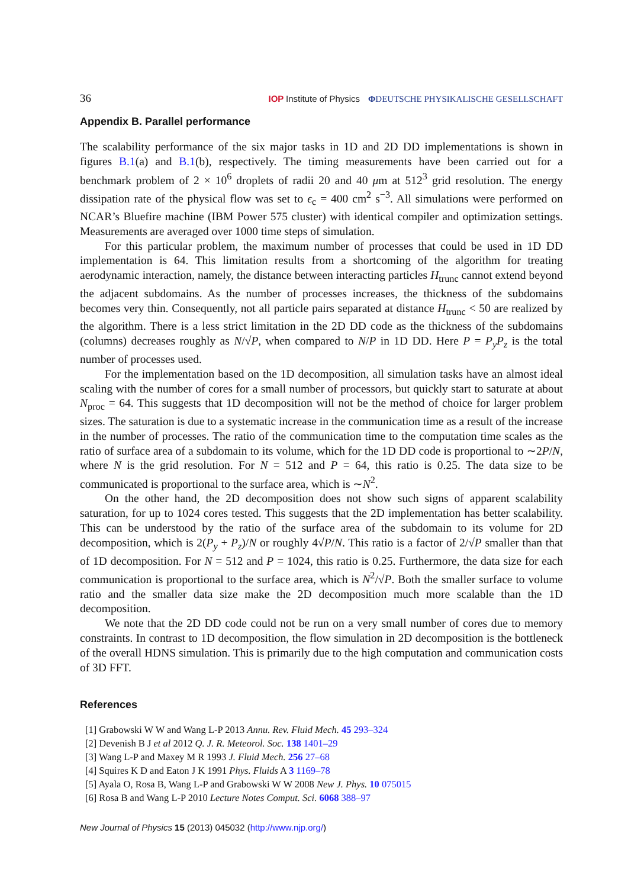36 IOP Institute of Physics ΦDEUTSCHE PHYSIKALISCHE GESELLSCHAFT
Appendix B. Parallel performance
The scalability performance of the six major tasks in 1D and 2D DD implementations is shown in figures B.1(a) and B.1(b), respectively. The timing measurements have been carried out for a benchmark problem of 2 × 10<sup>6</sup> droplets of radii 20 and 40 μm at 512<sup>3</sup> grid resolution. The energy dissipation rate of the physical flow was set to ϵ<sub>c</sub> = 400 cm<sup>2</sup> s<sup>−3</sup>. All simulations were performed on NCAR’s Bluefire machine (IBM Power 575 cluster) with identical compiler and optimization settings. Measurements are averaged over 1000 time steps of simulation.
For this particular problem, the maximum number of processes that could be used in 1D DD implementation is 64. This limitation results from a shortcoming of the algorithm for treating aerodynamic interaction, namely, the distance between interacting particles H<sub>trunc</sub> cannot extend beyond the adjacent subdomains. As the number of processes increases, the thickness of the subdomains becomes very thin. Consequently, not all particle pairs separated at distance H<sub>trunc</sub> < 50 are realized by the algorithm. There is a less strict limitation in the 2D DD code as the thickness of the subdomains (columns) decreases roughly as N/√P, when compared to N/P in 1D DD. Here P = P<sub>y</sub>P<sub>z</sub> is the total number of processes used.
For the implementation based on the 1D decomposition, all simulation tasks have an almost ideal scaling with the number of cores for a small number of processors, but quickly start to saturate at about N<sub>proc</sub> = 64. This suggests that 1D decomposition will not be the method of choice for larger problem sizes. The saturation is due to a systematic increase in the communication time as a result of the increase in the number of processes. The ratio of the communication time to the computation time scales as the ratio of surface area of a subdomain to its volume, which for the 1D DD code is proportional to ∼2P/N, where N is the grid resolution. For N = 512 and P = 64, this ratio is 0.25. The data size to be communicated is proportional to the surface area, which is ∼N<sup>2</sup>.
On the other hand, the 2D decomposition does not show such signs of apparent scalability saturation, for up to 1024 cores tested. This suggests that the 2D implementation has better scalability. This can be understood by the ratio of the surface area of the subdomain to its volume for 2D decomposition, which is 2(P<sub>y</sub> + P<sub>z</sub>)/N or roughly 4√P/N. This ratio is a factor of 2/√P smaller than that of 1D decomposition. For N = 512 and P = 1024, this ratio is 0.25. Furthermore, the data size for each communication is proportional to the surface area, which is N<sup>2</sup>/√P. Both the smaller surface to volume ratio and the smaller data size make the 2D decomposition much more scalable than the 1D decomposition.
We note that the 2D DD code could not be run on a very small number of cores due to memory constraints. In contrast to 1D decomposition, the flow simulation in 2D decomposition is the bottleneck of the overall HDNS simulation. This is primarily due to the high computation and communication costs of 3D FFT.
References
[1] Grabowski W W and Wang L-P 2013 Annu. Rev. Fluid Mech. 45 293–324
[2] Devenish B J et al 2012 Q. J. R. Meteorol. Soc. 138 1401–29
[3] Wang L-P and Maxey M R 1993 J. Fluid Mech. 256 27–68
[4] Squires K D and Eaton J K 1991 Phys. Fluids A 3 1169–78
[5] Ayala O, Rosa B, Wang L-P and Grabowski W W 2008 New J. Phys. 10 075015
[6] Rosa B and Wang L-P 2010 Lecture Notes Comput. Sci. 6068 388–97
New Journal of Physics 15 (2013) 045032 (http://www.njp.org/)